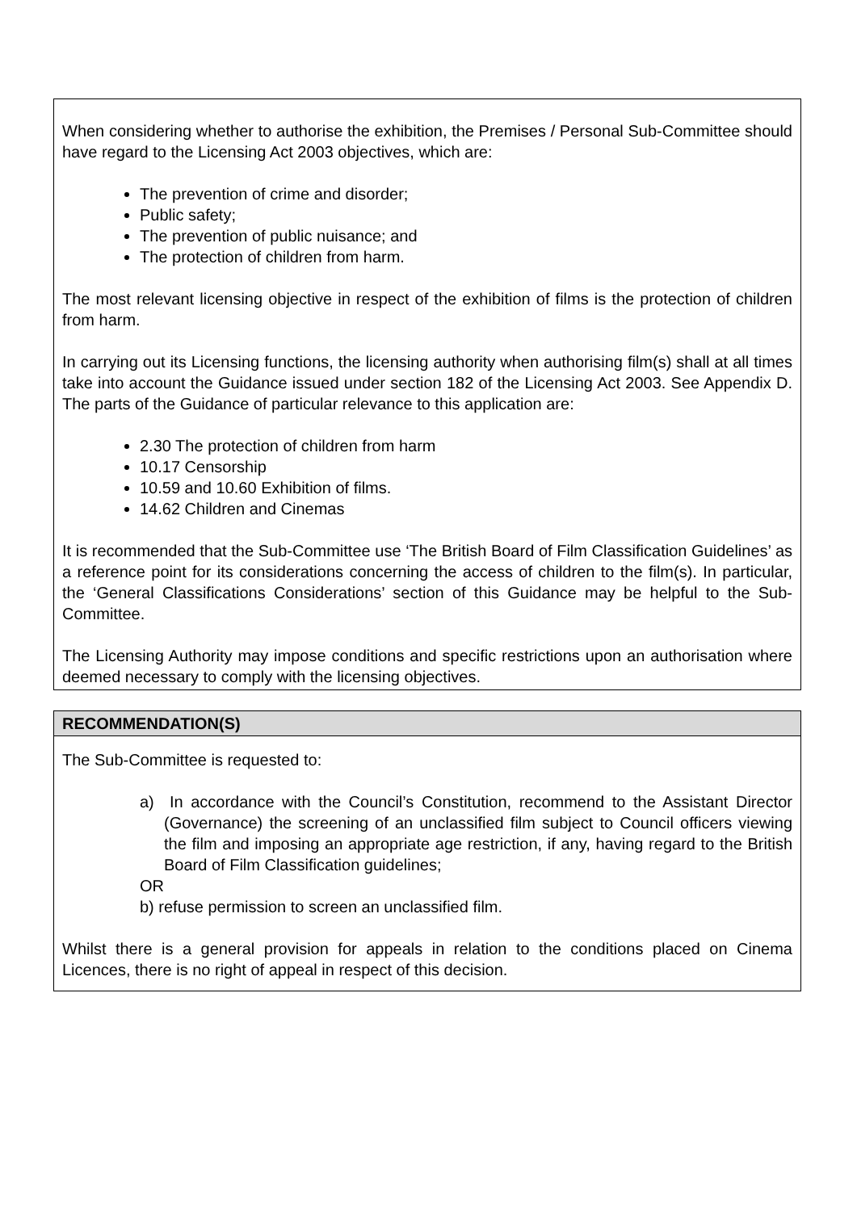When considering whether to authorise the exhibition, the Premises / Personal Sub-Committee should have regard to the Licensing Act 2003 objectives, which are:
The prevention of crime and disorder;
Public safety;
The prevention of public nuisance; and
The protection of children from harm.
The most relevant licensing objective in respect of the exhibition of films is the protection of children from harm.
In carrying out its Licensing functions, the licensing authority when authorising film(s) shall at all times take into account the Guidance issued under section 182 of the Licensing Act 2003. See Appendix D. The parts of the Guidance of particular relevance to this application are:
2.30 The protection of children from harm
10.17 Censorship
10.59 and 10.60 Exhibition of films.
14.62 Children and Cinemas
It is recommended that the Sub-Committee use ‘The British Board of Film Classification Guidelines’ as a reference point for its considerations concerning the access of children to the film(s). In particular, the ‘General Classifications Considerations’ section of this Guidance may be helpful to the Sub-Committee.
The Licensing Authority may impose conditions and specific restrictions upon an authorisation where deemed necessary to comply with the licensing objectives.
RECOMMENDATION(S)
The Sub-Committee is requested to:
a) In accordance with the Council’s Constitution, recommend to the Assistant Director (Governance) the screening of an unclassified film subject to Council officers viewing the film and imposing an appropriate age restriction, if any, having regard to the British Board of Film Classification guidelines;
OR
b) refuse permission to screen an unclassified film.
Whilst there is a general provision for appeals in relation to the conditions placed on Cinema Licences, there is no right of appeal in respect of this decision.